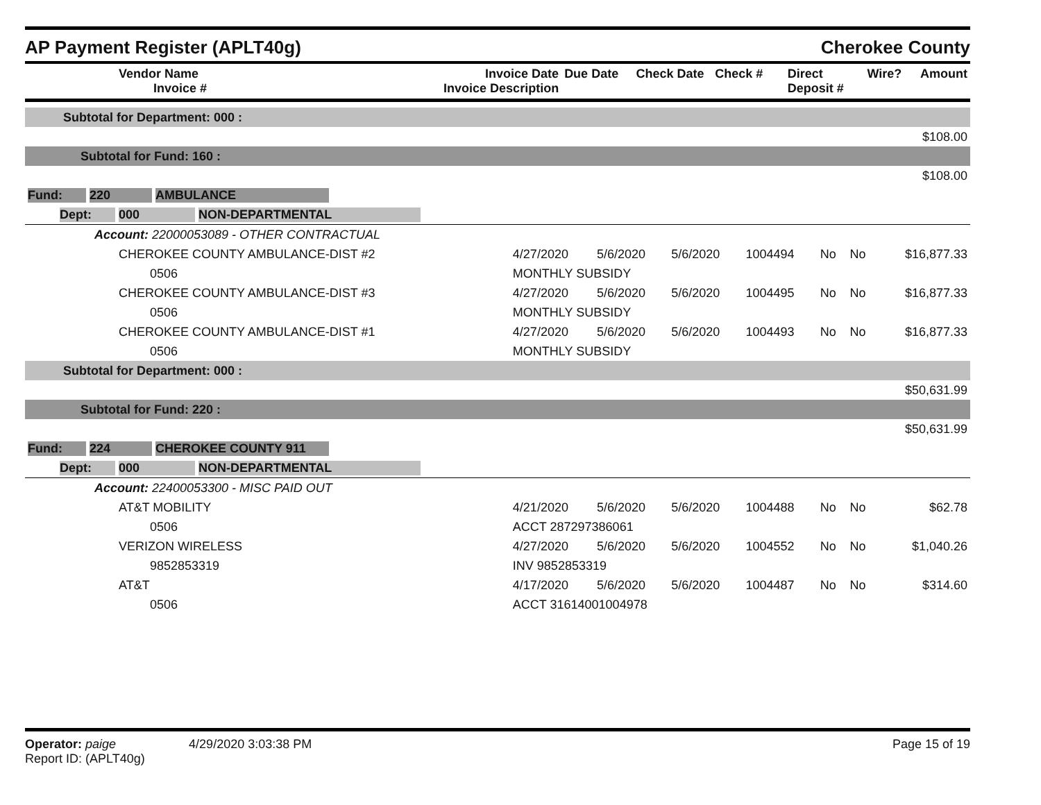AP Payment Register (APLT40g)
Cherokee County
| Vendor Name Invoice # | Invoice Date Invoice Description | Due Date | Check Date | Check # | Direct Deposit # | Wire? | Amount |
| --- | --- | --- | --- | --- | --- | --- | --- |
| Subtotal for Department: 000 : | | | | | | | |
| $108.00 | | | | | | | |
| Subtotal for Fund: 160 : | | | | | | | |
| $108.00 | | | | | | | |
| Fund: 220 AMBULANCE | | | | | | | |
| Dept: 000 NON-DEPARTMENTAL | | | | | | | |
| Account: 22000053089 - OTHER CONTRACTUAL | | | | | | | |
| CHEROKEE COUNTY AMBULANCE-DIST #2 | 4/27/2020 | 5/6/2020 | 5/6/2020 | 1004494 | No | No | $16,877.33 |
| 0506 | MONTHLY SUBSIDY | | | | | | |
| CHEROKEE COUNTY AMBULANCE-DIST #3 | 4/27/2020 | 5/6/2020 | 5/6/2020 | 1004495 | No | No | $16,877.33 |
| 0506 | MONTHLY SUBSIDY | | | | | | |
| CHEROKEE COUNTY AMBULANCE-DIST #1 | 4/27/2020 | 5/6/2020 | 5/6/2020 | 1004493 | No | No | $16,877.33 |
| 0506 | MONTHLY SUBSIDY | | | | | | |
| Subtotal for Department: 000 : | | | | | | | |
| $50,631.99 | | | | | | | |
| Subtotal for Fund: 220 : | | | | | | | |
| $50,631.99 | | | | | | | |
| Fund: 224 CHEROKEE COUNTY 911 | | | | | | | |
| Dept: 000 NON-DEPARTMENTAL | | | | | | | |
| Account: 22400053300 - MISC PAID OUT | | | | | | | |
| AT&T MOBILITY | 4/21/2020 | 5/6/2020 | 5/6/2020 | 1004488 | No | No | $62.78 |
| 0506 | ACCT 287297386061 | | | | | | |
| VERIZON WIRELESS | 4/27/2020 | 5/6/2020 | 5/6/2020 | 1004552 | No | No | $1,040.26 |
| 9852853319 | INV 9852853319 | | | | | | |
| AT&T | 4/17/2020 | 5/6/2020 | 5/6/2020 | 1004487 | No | No | $314.60 |
| 0506 | ACCT 31614001004978 | | | | | | |
Operator: paige 4/29/2020 3:03:38 PM
Report ID: (APLT40g)
Page 15 of 19